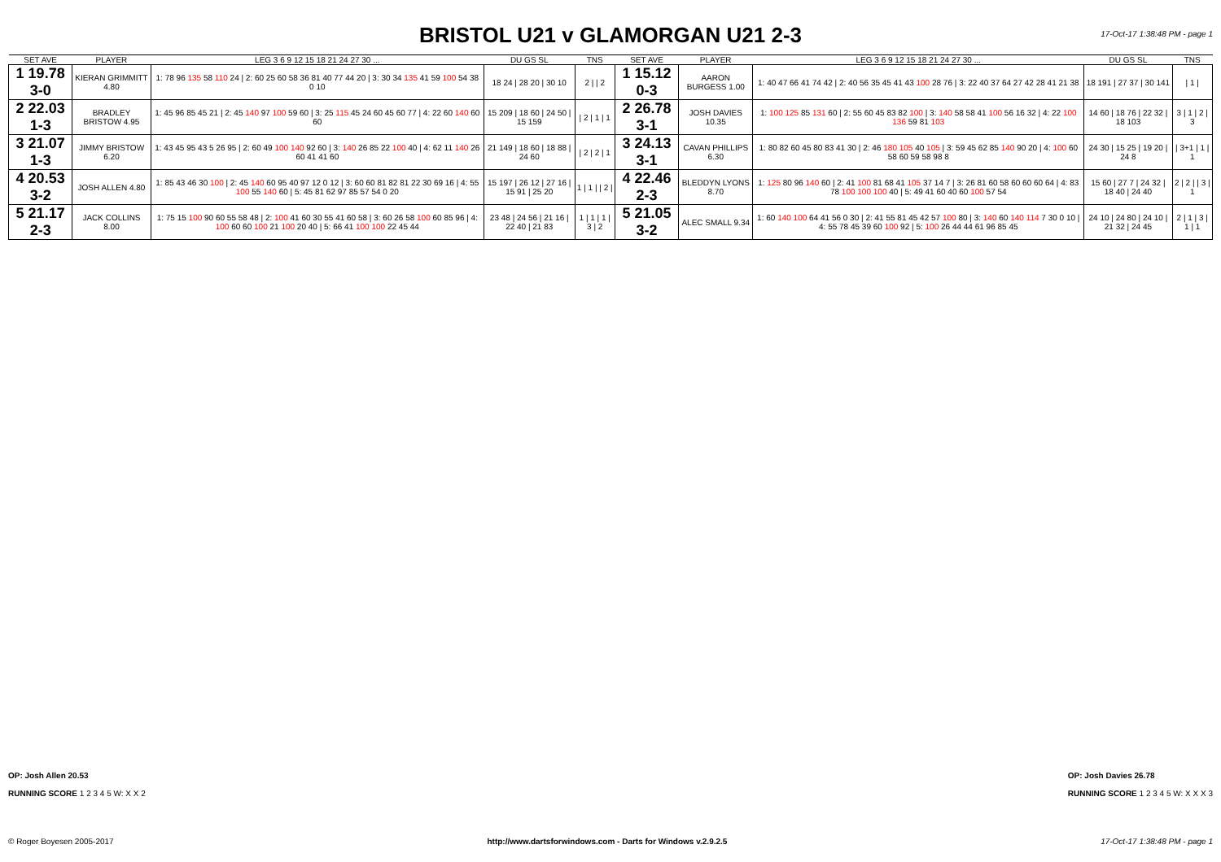BRISTOL U21 v GLAMORGAN U21 2-3
17-Oct-17 1:38:48 PM - page 1
| SET AVE | PLAYER | LEG 3 6 9 12 15 18 21 24 27 30 ... | DU GS SL | TNS | SET AVE | PLAYER | LEG 3 6 9 12 15 18 21 24 27 30 ... | DU GS SL | TNS |
| --- | --- | --- | --- | --- | --- | --- | --- | --- | --- |
| 1 19.78 3-0 | KIERAN GRIMMITT 4.80 | 1: 78 96 135 58 110 24 / 2: 60 25 60 58 36 81 40 77 44 20 / 3: 30 34 135 41 59 100 54 38 0 10 | 18 24 / 28 20 / 30 10 | 2 / / 2 | 1 15.12 0-3 | AARON BURGESS 1.00 | 1: 40 47 66 41 74 42 / 2: 40 56 35 45 41 43 100 28 76 / 3: 22 40 37 64 27 42 28 41 21 38 | 18 191 / 27 37 / 30 141 | / 1 / |
| 2 22.03 1-3 | BRADLEY BRISTOW 4.95 | 1: 45 96 85 45 21 / 2: 45 140 97 100 59 60 / 3: 25 115 45 24 60 45 60 77 / 4: 22 60 140 60 60 | 15 209 / 18 60 / 24 50 / 15 159 | / 2 / 1 / 1 | 2 26.78 3-1 | JOSH DAVIES 10.35 | 1: 100 125 85 131 60 / 2: 55 60 45 83 82 100 / 3: 140 58 58 41 100 56 16 32 / 4: 22 100 136 59 81 103 | 14 60 / 18 76 / 22 32 / 18 103 | 3 / 1 / 2 / 3 |
| 3 21.07 1-3 | JIMMY BRISTOW 6.20 | 1: 43 45 95 43 5 26 95 / 2: 60 49 100 140 92 60 / 3: 140 26 85 22 100 40 / 4: 62 11 140 26 60 41 41 60 | 21 149 / 18 60 / 18 88 / 24 60 | / 2 / 2 / 1 | 3 24.13 3-1 | CAVAN PHILLIPS 6.30 | 1: 80 82 60 45 80 83 41 30 / 2: 46 180 105 40 105 / 3: 59 45 62 85 140 90 20 / 4: 100 60 58 60 59 58 98 8 | 24 30 / 15 25 / 19 20 / 24 8 | / 3+1 / 1 / 1 |
| 4 20.53 3-2 | JOSH ALLEN 4.80 | 1: 85 43 46 30 100 / 2: 45 140 60 95 40 97 12 0 12 / 3: 60 60 81 82 81 22 30 69 16 / 4: 55 100 55 140 60 / 5: 45 81 62 97 85 57 54 0 20 | 15 197 / 26 12 / 27 16 / 15 91 / 25 20 | 1 / 1 / / 2 / | 4 22.46 2-3 | BLEDDYN LYONS 8.70 | 1: 125 80 96 140 60 / 2: 41 100 81 68 41 105 37 14 7 / 3: 26 81 60 58 60 60 60 64 / 4: 83 78 100 100 100 40 / 5: 49 41 60 40 60 100 57 54 | 15 60 / 27 7 / 24 32 / 18 40 / 24 40 | 2 / 2 / / 3 / 1 |
| 5 21.17 2-3 | JACK COLLINS 8.00 | 1: 75 15 100 90 60 55 58 48 / 2: 100 41 60 30 55 41 60 58 / 3: 60 26 58 100 60 85 96 / 4: 100 60 60 100 21 100 20 40 / 5: 66 41 100 100 22 45 44 | 23 48 / 24 56 / 21 16 / 22 40 / 21 83 | 1 / 1 / 1 / 3 / 2 | 5 21.05 3-2 | ALEC SMALL 9.34 | 1: 60 140 100 64 41 56 0 30 / 2: 41 55 81 45 42 57 100 80 / 3: 140 60 140 114 7 30 0 10 / 4: 55 78 45 39 60 100 92 / 5: 100 26 44 44 61 96 85 45 | 24 10 / 24 80 / 24 10 / 21 32 / 24 45 | 2 / 1 / 3 / 1 / 1 |
OP: Josh Allen 20.53
RUNNING SCORE 1 2 3 4 5 W: X X 2
OP: Josh Davies 26.78
RUNNING SCORE 1 2 3 4 5 W: X X X 3
© Roger Boyesen 2005-2017 http://www.dartsforwindows.com - Darts for Windows v.2.9.2.5 17-Oct-17 1:38:48 PM - page 1